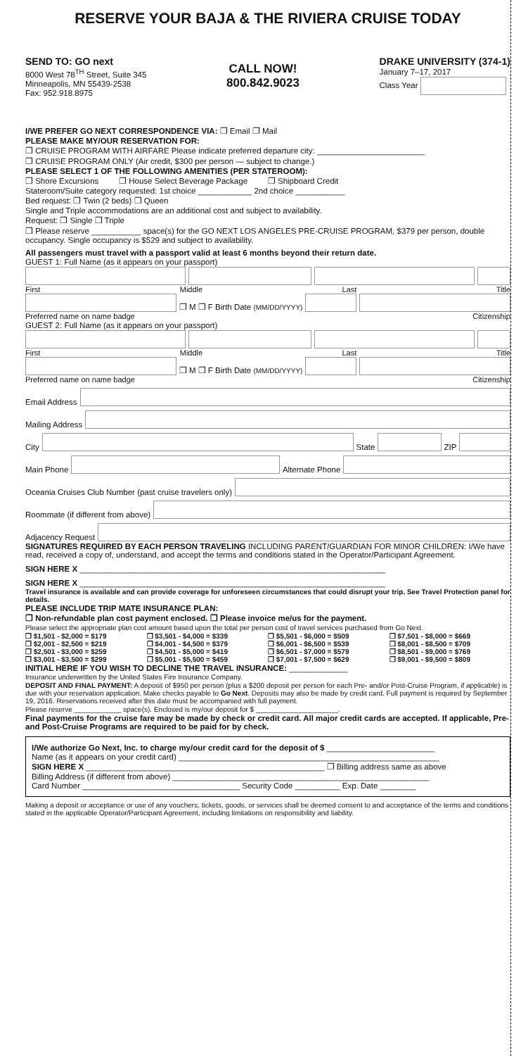RESERVE YOUR BAJA & THE RIVIERA CRUISE TODAY
SEND TO: GO next
8000 West 78<sup>TH</sup> Street, Suite 345
Minneapolis, MN 55439-2538
Fax: 952.918.8975
CALL NOW!
800.842.9023
DRAKE UNIVERSITY (374-1)
January 7–17, 2017
Class Year
I/WE PREFER GO NEXT CORRESPONDENCE VIA: ❐ Email ❐ Mail
PLEASE MAKE MY/OUR RESERVATION FOR:
❐ CRUISE PROGRAM WITH AIRFARE Please indicate preferred departure city: ________________________
❐ CRUISE PROGRAM ONLY (Air credit, $300 per person — subject to change.)
PLEASE SELECT 1 OF THE FOLLOWING AMENITIES (PER STATEROOM):
❐ Shore Excursions ❐ House Select Beverage Package ❐ Shipboard Credit
Stateroom/Suite category requested: 1st choice ____________ 2nd choice ___________
Bed request: ❐ Twin (2 beds) ❐ Queen
Single and Triple accommodations are an additional cost and subject to availability.
Request: ❐ Single ❐ Triple
❐ Please reserve ___________ space(s) for the GO NEXT LOS ANGELES PRE-CRUISE PROGRAM, $379 per person, double occupancy. Single occupancy is $529 and subject to availability.
All passengers must travel with a passport valid at least 6 months beyond their return date.
GUEST 1: Full Name (as it appears on your passport)
First Middle Last Title
❐ M ❐ F Birth Date (MM/DD/YYYY)
Preferred name on name badge Citizenship
GUEST 2: Full Name (as it appears on your passport)
First Middle Last Title
❐ M ❐ F Birth Date (MM/DD/YYYY)
Preferred name on name badge Citizenship
Email Address
Mailing Address
City
State
ZIP
Main Phone
Alternate Phone
Oceania Cruises Club Number (past cruise travelers only)
Roommate (if different from above)
Adjacency Request
SIGNATURES REQUIRED BY EACH PERSON TRAVELING INCLUDING PARENT/GUARDIAN FOR MINOR CHILDREN: I/We have read, received a copy of, understand, and accept the terms and conditions stated in the Operator/Participant Agreement.
SIGN HERE X ____________________________________________________________________
SIGN HERE X ____________________________________________________________________
Travel insurance is available and can provide coverage for unforeseen circumstances that could disrupt your trip. See Travel Protection panel for details.
PLEASE INCLUDE TRIP MATE INSURANCE PLAN:
❐ Non-refundable plan cost payment enclosed. ❐ Please invoice me/us for the payment.
Please select the appropriate plan cost amount based upon the total per person cost of travel services purchased from Go Next.
❐ $1,501 - $2,000 = $179 ❐ $3,501 - $4,000 = $339 ❐ $5,501 - $6,000 = $509 ❐ $7,501 - $8,000 = $669 ❐ $2,001 - $2,500 = $219 ❐ $4,001 - $4,500 = $379 ❐ $6,001 - $6,500 = $539 ❐ $8,001 - $8,500 = $709 ❐ $2,501 - $3,000 = $259 ❐ $4,501 - $5,000 = $419 ❐ $6,501 - $7,000 = $579 ❐ $8,501 - $9,000 = $769 ❐ $3,001 - $3,500 = $299 ❐ $5,001 - $5,500 = $459 ❐ $7,001 - $7,500 = $629 ❐ $9,001 - $9,500 = $809
INITIAL HERE IF YOU WISH TO DECLINE THE TRAVEL INSURANCE: _____________
Insurance underwritten by the United States Fire Insurance Company.
DEPOSIT AND FINAL PAYMENT: A deposit of $950 per person (plus a $200 deposit per person for each Pre- and/or Post-Cruise Program, if applicable) is due with your reservation application. Make checks payable to Go Next. Deposits may also be made by credit card. Full payment is required by September 19, 2016. Reservations received after this date must be accompanied with full payment.
Please reserve ____________ space(s). Enclosed is my/our deposit for $ _____________________.
Final payments for the cruise fare may be made by check or credit card. All major credit cards are accepted. If applicable, Pre- and Post-Cruise Programs are required to be paid for by check.
I/We authorize Go Next, Inc. to charge my/our credit card for the deposit of $ ________________________
Name (as it appears on your credit card) __________________________________________________________
SIGN HERE X _____________________________________________________ ❐ Billing address same as above
Billing Address (if different from above) _________________________________________________________
Card Number ___________________________________ Security Code __________ Exp. Date ________
Making a deposit or acceptance or use of any vouchers, tickets, goods, or services shall be deemed consent to and acceptance of the terms and conditions stated in the applicable Operator/Participant Agreement, including limitations on responsibility and liability.